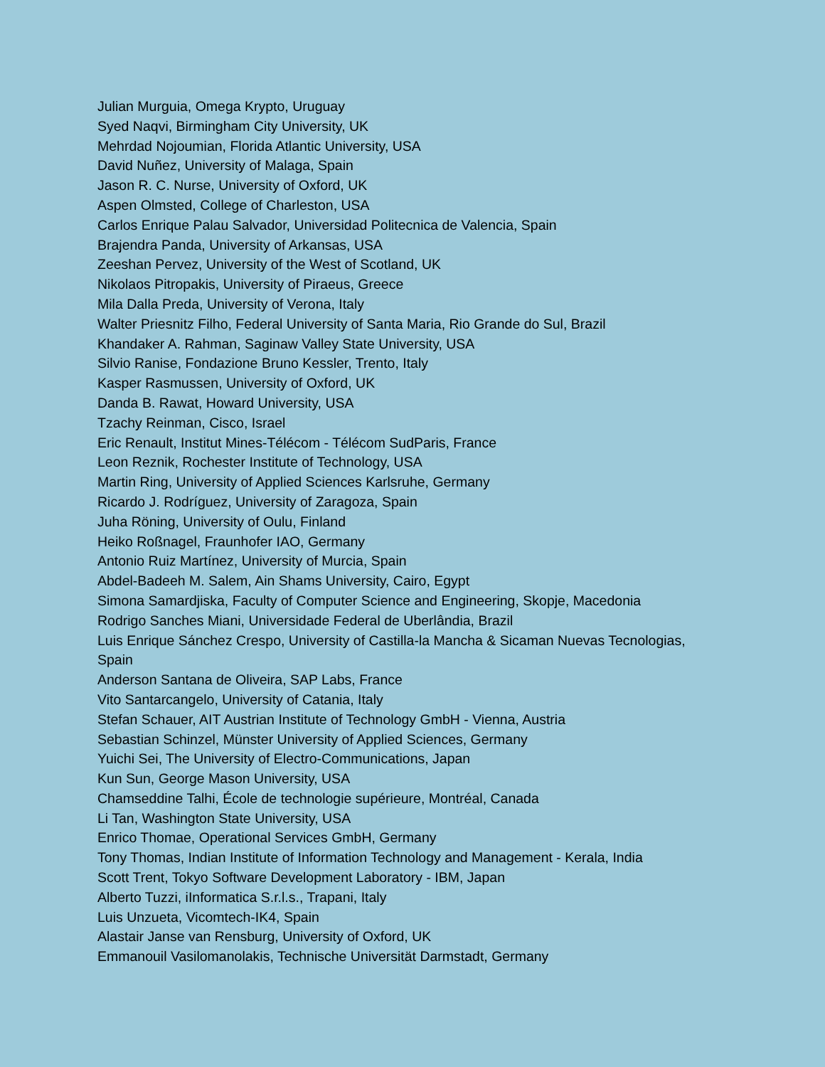Julian Murguia, Omega Krypto, Uruguay
Syed Naqvi, Birmingham City University, UK
Mehrdad Nojoumian, Florida Atlantic University, USA
David Nuñez, University of Malaga, Spain
Jason R. C. Nurse, University of Oxford, UK
Aspen Olmsted, College of Charleston, USA
Carlos Enrique Palau Salvador, Universidad Politecnica de Valencia, Spain
Brajendra Panda, University of Arkansas, USA
Zeeshan Pervez, University of the West of Scotland, UK
Nikolaos Pitropakis, University of Piraeus, Greece
Mila Dalla Preda, University of Verona, Italy
Walter Priesnitz Filho, Federal University of Santa Maria, Rio Grande do Sul, Brazil
Khandaker A. Rahman, Saginaw Valley State University, USA
Silvio Ranise, Fondazione Bruno Kessler, Trento, Italy
Kasper Rasmussen, University of Oxford, UK
Danda B. Rawat, Howard University, USA
Tzachy Reinman, Cisco, Israel
Eric Renault, Institut Mines-Télécom - Télécom SudParis, France
Leon Reznik, Rochester Institute of Technology, USA
Martin Ring, University of Applied Sciences Karlsruhe, Germany
Ricardo J. Rodríguez, University of Zaragoza, Spain
Juha Röning, University of Oulu, Finland
Heiko Roßnagel, Fraunhofer IAO, Germany
Antonio Ruiz Martínez, University of Murcia, Spain
Abdel-Badeeh M. Salem, Ain Shams University, Cairo, Egypt
Simona Samardjiska, Faculty of Computer Science and Engineering, Skopje, Macedonia
Rodrigo Sanches Miani, Universidade Federal de Uberlândia, Brazil
Luis Enrique Sánchez Crespo, University of Castilla-la Mancha & Sicaman Nuevas Tecnologias, Spain
Anderson Santana de Oliveira, SAP Labs, France
Vito Santarcangelo, University of Catania, Italy
Stefan Schauer, AIT Austrian Institute of Technology GmbH - Vienna, Austria
Sebastian Schinzel, Münster University of Applied Sciences, Germany
Yuichi Sei, The University of Electro-Communications, Japan
Kun Sun, George Mason University, USA
Chamseddine Talhi, École de technologie supérieure, Montréal, Canada
Li Tan, Washington State University, USA
Enrico Thomae, Operational Services GmbH, Germany
Tony Thomas, Indian Institute of Information Technology and Management - Kerala, India
Scott Trent, Tokyo Software Development Laboratory - IBM, Japan
Alberto Tuzzi, iInformatica S.r.l.s., Trapani, Italy
Luis Unzueta, Vicomtech-IK4, Spain
Alastair Janse van Rensburg, University of Oxford, UK
Emmanouil Vasilomanolakis, Technische Universität Darmstadt, Germany